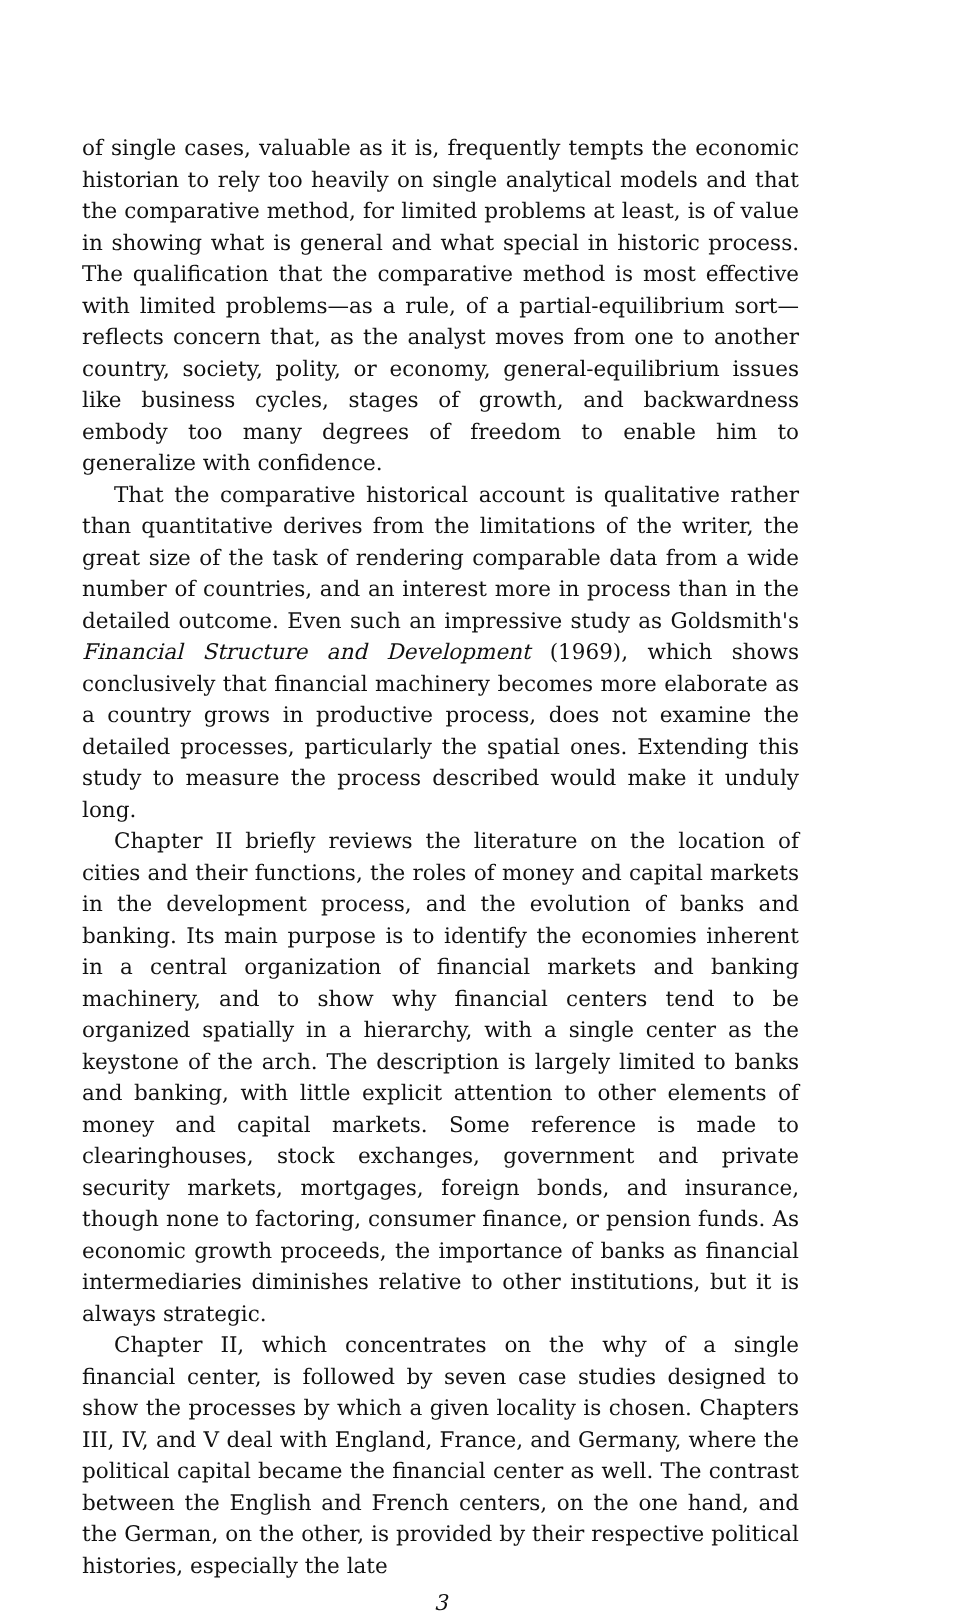of single cases, valuable as it is, frequently tempts the economic historian to rely too heavily on single analytical models and that the comparative method, for limited problems at least, is of value in showing what is general and what special in historic process. The qualification that the comparative method is most effective with limited problems—as a rule, of a partial-equilibrium sort—reflects concern that, as the analyst moves from one to another country, society, polity, or economy, general-equilibrium issues like business cycles, stages of growth, and backwardness embody too many degrees of freedom to enable him to generalize with confidence.
That the comparative historical account is qualitative rather than quantitative derives from the limitations of the writer, the great size of the task of rendering comparable data from a wide number of countries, and an interest more in process than in the detailed outcome. Even such an impressive study as Goldsmith's Financial Structure and Development (1969), which shows conclusively that financial machinery becomes more elaborate as a country grows in productive process, does not examine the detailed processes, particularly the spatial ones. Extending this study to measure the process described would make it unduly long.
Chapter II briefly reviews the literature on the location of cities and their functions, the roles of money and capital markets in the development process, and the evolution of banks and banking. Its main purpose is to identify the economies inherent in a central organization of financial markets and banking machinery, and to show why financial centers tend to be organized spatially in a hierarchy, with a single center as the keystone of the arch. The description is largely limited to banks and banking, with little explicit attention to other elements of money and capital markets. Some reference is made to clearinghouses, stock exchanges, government and private security markets, mortgages, foreign bonds, and insurance, though none to factoring, consumer finance, or pension funds. As economic growth proceeds, the importance of banks as financial intermediaries diminishes relative to other institutions, but it is always strategic.
Chapter II, which concentrates on the why of a single financial center, is followed by seven case studies designed to show the processes by which a given locality is chosen. Chapters III, IV, and V deal with England, France, and Germany, where the political capital became the financial center as well. The contrast between the English and French centers, on the one hand, and the German, on the other, is provided by their respective political histories, especially the late
3